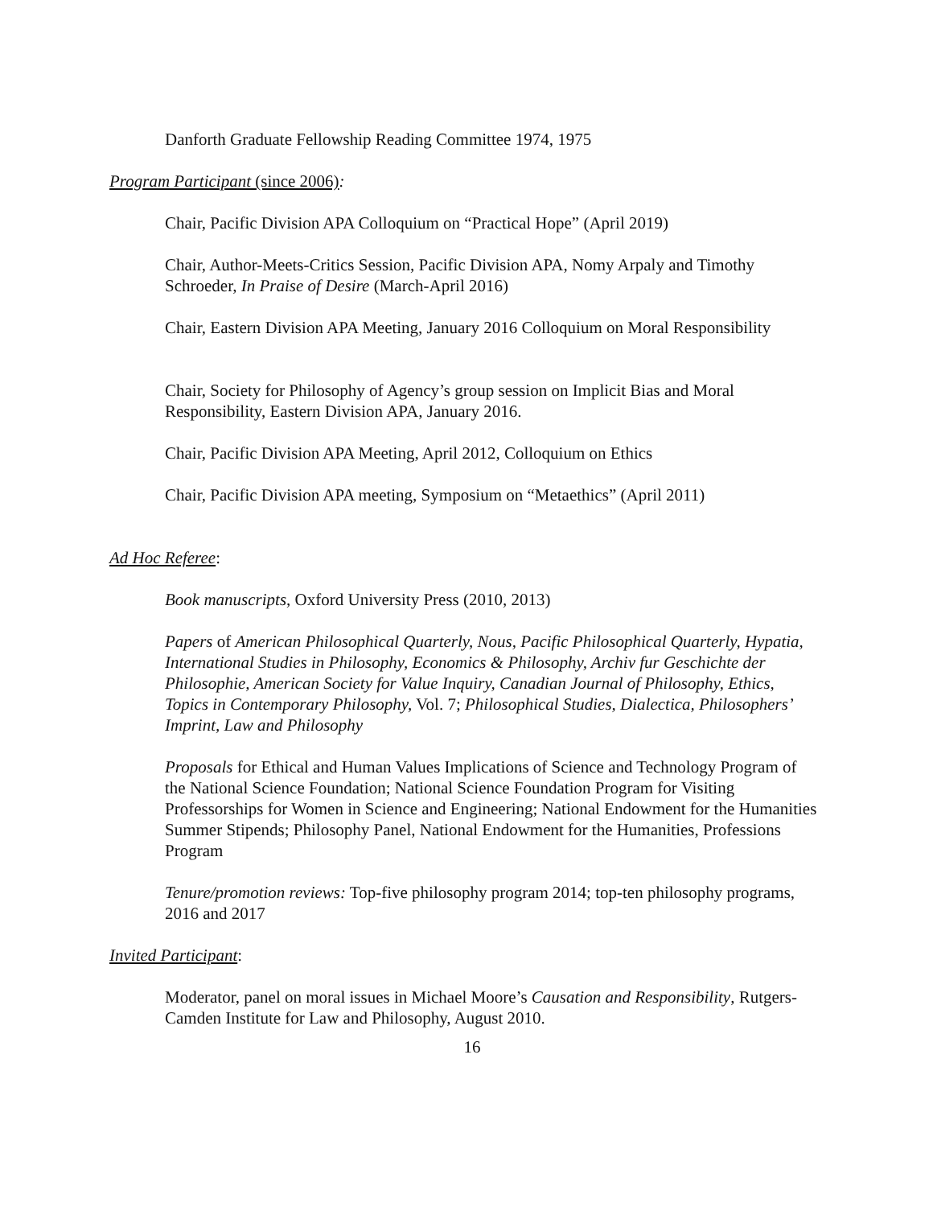Danforth Graduate Fellowship Reading Committee 1974, 1975
Program Participant (since 2006):
Chair, Pacific Division APA Colloquium on “Practical Hope” (April 2019)
Chair, Author-Meets-Critics Session, Pacific Division APA, Nomy Arpaly and Timothy Schroeder, In Praise of Desire (March-April 2016)
Chair, Eastern Division APA Meeting, January 2016 Colloquium on Moral Responsibility
Chair, Society for Philosophy of Agency’s group session on Implicit Bias and Moral Responsibility, Eastern Division APA, January 2016.
Chair, Pacific Division APA Meeting, April 2012, Colloquium on Ethics
Chair, Pacific Division APA meeting, Symposium on “Metaethics” (April 2011)
Ad Hoc Referee:
Book manuscripts, Oxford University Press (2010, 2013)
Papers of American Philosophical Quarterly, Nous, Pacific Philosophical Quarterly, Hypatia, International Studies in Philosophy, Economics & Philosophy, Archiv fur Geschichte der Philosophie, American Society for Value Inquiry, Canadian Journal of Philosophy, Ethics, Topics in Contemporary Philosophy, Vol. 7; Philosophical Studies, Dialectica, Philosophers’ Imprint, Law and Philosophy
Proposals for Ethical and Human Values Implications of Science and Technology Program of the National Science Foundation; National Science Foundation Program for Visiting Professorships for Women in Science and Engineering; National Endowment for the Humanities Summer Stipends; Philosophy Panel, National Endowment for the Humanities, Professions Program
Tenure/promotion reviews: Top-five philosophy program 2014; top-ten philosophy programs, 2016 and 2017
Invited Participant:
Moderator, panel on moral issues in Michael Moore’s Causation and Responsibility, Rutgers-Camden Institute for Law and Philosophy, August 2010.
16